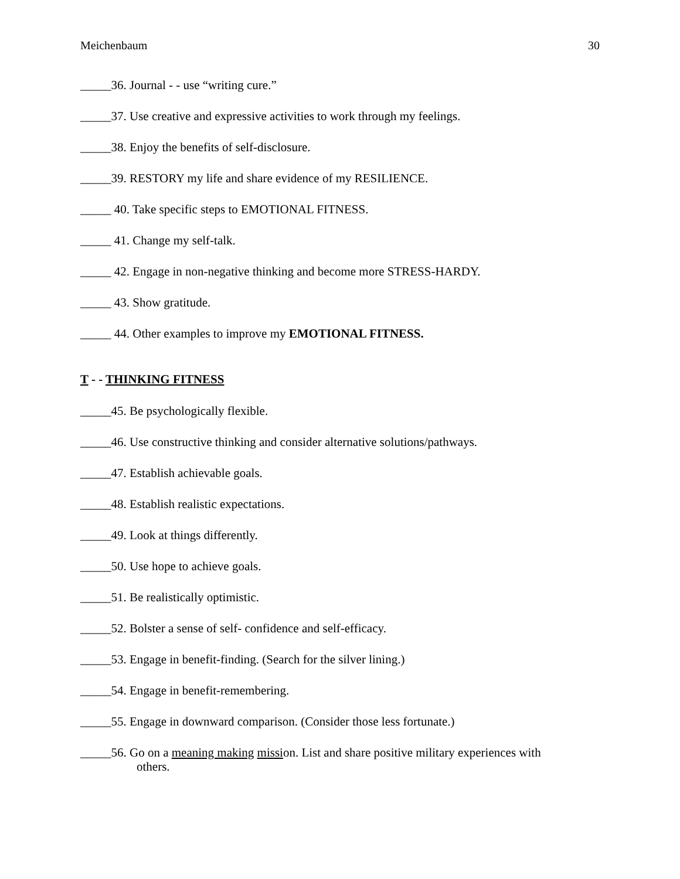Meichenbaum 30
_____36. Journal - - use “writing cure.”
_____37. Use creative and expressive activities to work through my feelings.
_____38. Enjoy the benefits of self-disclosure.
_____39. RESTORY my life and share evidence of my RESILIENCE.
_____ 40. Take specific steps to EMOTIONAL FITNESS.
_____ 41. Change my self-talk.
_____ 42. Engage in non-negative thinking and become more STRESS-HARDY.
_____ 43. Show gratitude.
_____ 44. Other examples to improve my EMOTIONAL FITNESS.
T - - THINKING FITNESS
_____45. Be psychologically flexible.
_____46. Use constructive thinking and consider alternative solutions/pathways.
_____47. Establish achievable goals.
_____48. Establish realistic expectations.
_____49. Look at things differently.
_____50. Use hope to achieve goals.
_____51. Be realistically optimistic.
_____52. Bolster a sense of self- confidence and self-efficacy.
_____53. Engage in benefit-finding. (Search for the silver lining.)
_____54. Engage in benefit-remembering.
_____55. Engage in downward comparison. (Consider those less fortunate.)
_____56. Go on a meaning making mission. List and share positive military experiences with
others.